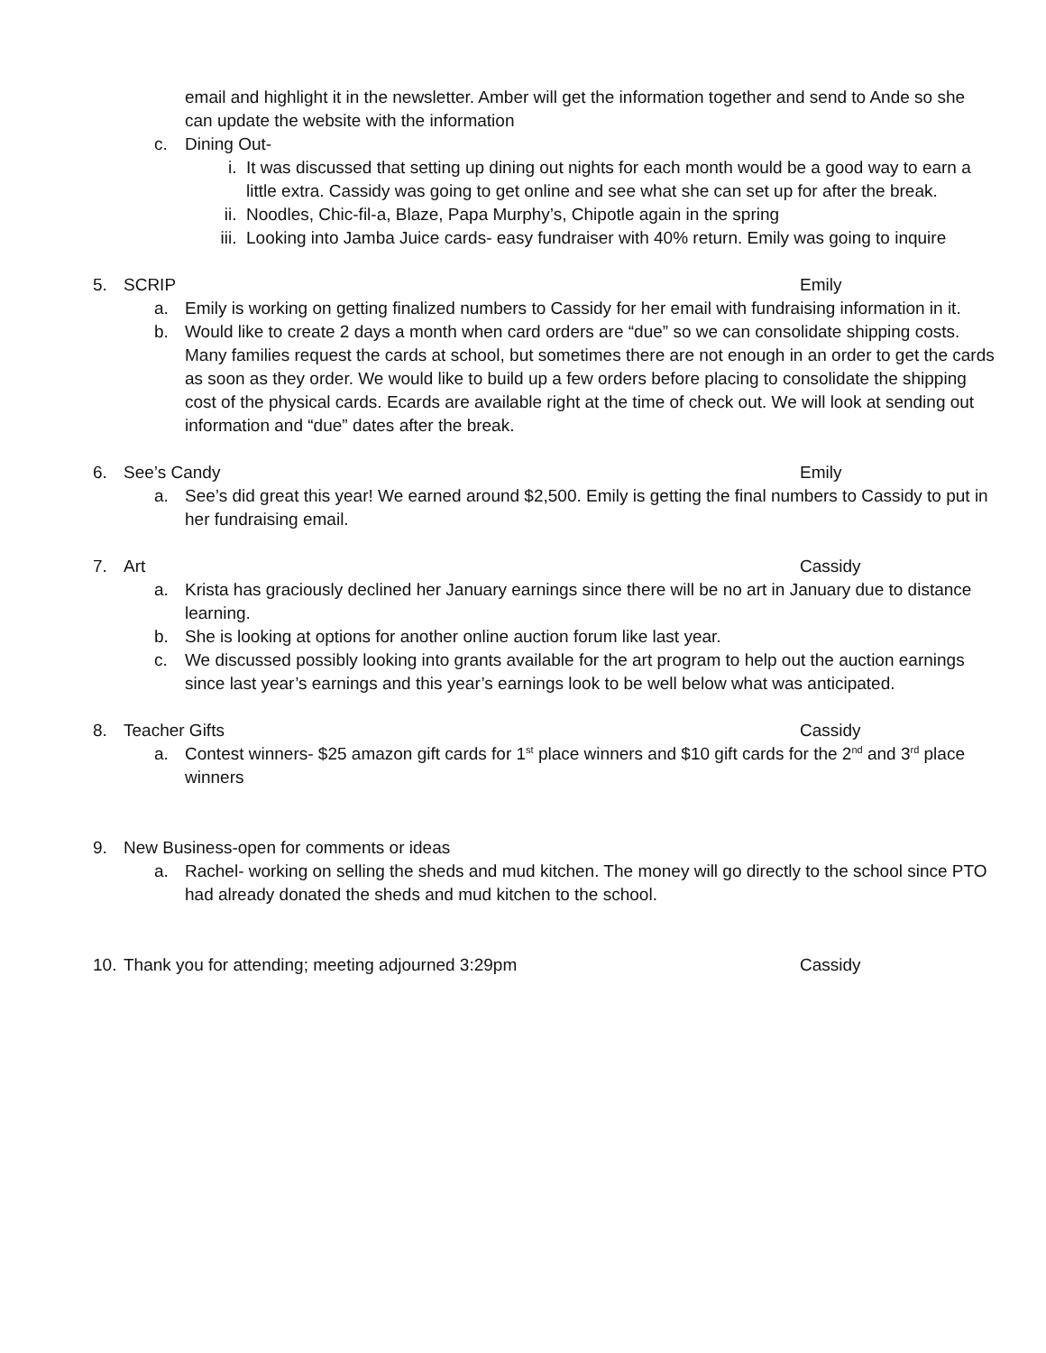email and highlight it in the newsletter. Amber will get the information together and send to Ande so she can update the website with the information
c. Dining Out-
i. It was discussed that setting up dining out nights for each month would be a good way to earn a little extra. Cassidy was going to get online and see what she can set up for after the break.
ii. Noodles, Chic-fil-a, Blaze, Papa Murphy’s, Chipotle again in the spring
iii. Looking into Jamba Juice cards- easy fundraiser with 40% return. Emily was going to inquire
5. SCRIP Emily
a. Emily is working on getting finalized numbers to Cassidy for her email with fundraising information in it.
b. Would like to create 2 days a month when card orders are “due” so we can consolidate shipping costs. Many families request the cards at school, but sometimes there are not enough in an order to get the cards as soon as they order. We would like to build up a few orders before placing to consolidate the shipping cost of the physical cards. Ecards are available right at the time of check out. We will look at sending out information and “due” dates after the break.
6. See’s Candy Emily
a. See’s did great this year! We earned around $2,500. Emily is getting the final numbers to Cassidy to put in her fundraising email.
7. Art Cassidy
a. Krista has graciously declined her January earnings since there will be no art in January due to distance learning.
b. She is looking at options for another online auction forum like last year.
c. We discussed possibly looking into grants available for the art program to help out the auction earnings since last year’s earnings and this year’s earnings look to be well below what was anticipated.
8. Teacher Gifts Cassidy
a. Contest winners- $25 amazon gift cards for 1<sup>st</sup> place winners and $10 gift cards for the 2<sup>nd</sup> and 3<sup>rd</sup> place winners
9. New Business-open for comments or ideas
a. Rachel- working on selling the sheds and mud kitchen. The money will go directly to the school since PTO had already donated the sheds and mud kitchen to the school.
10. Thank you for attending; meeting adjourned 3:29pm Cassidy